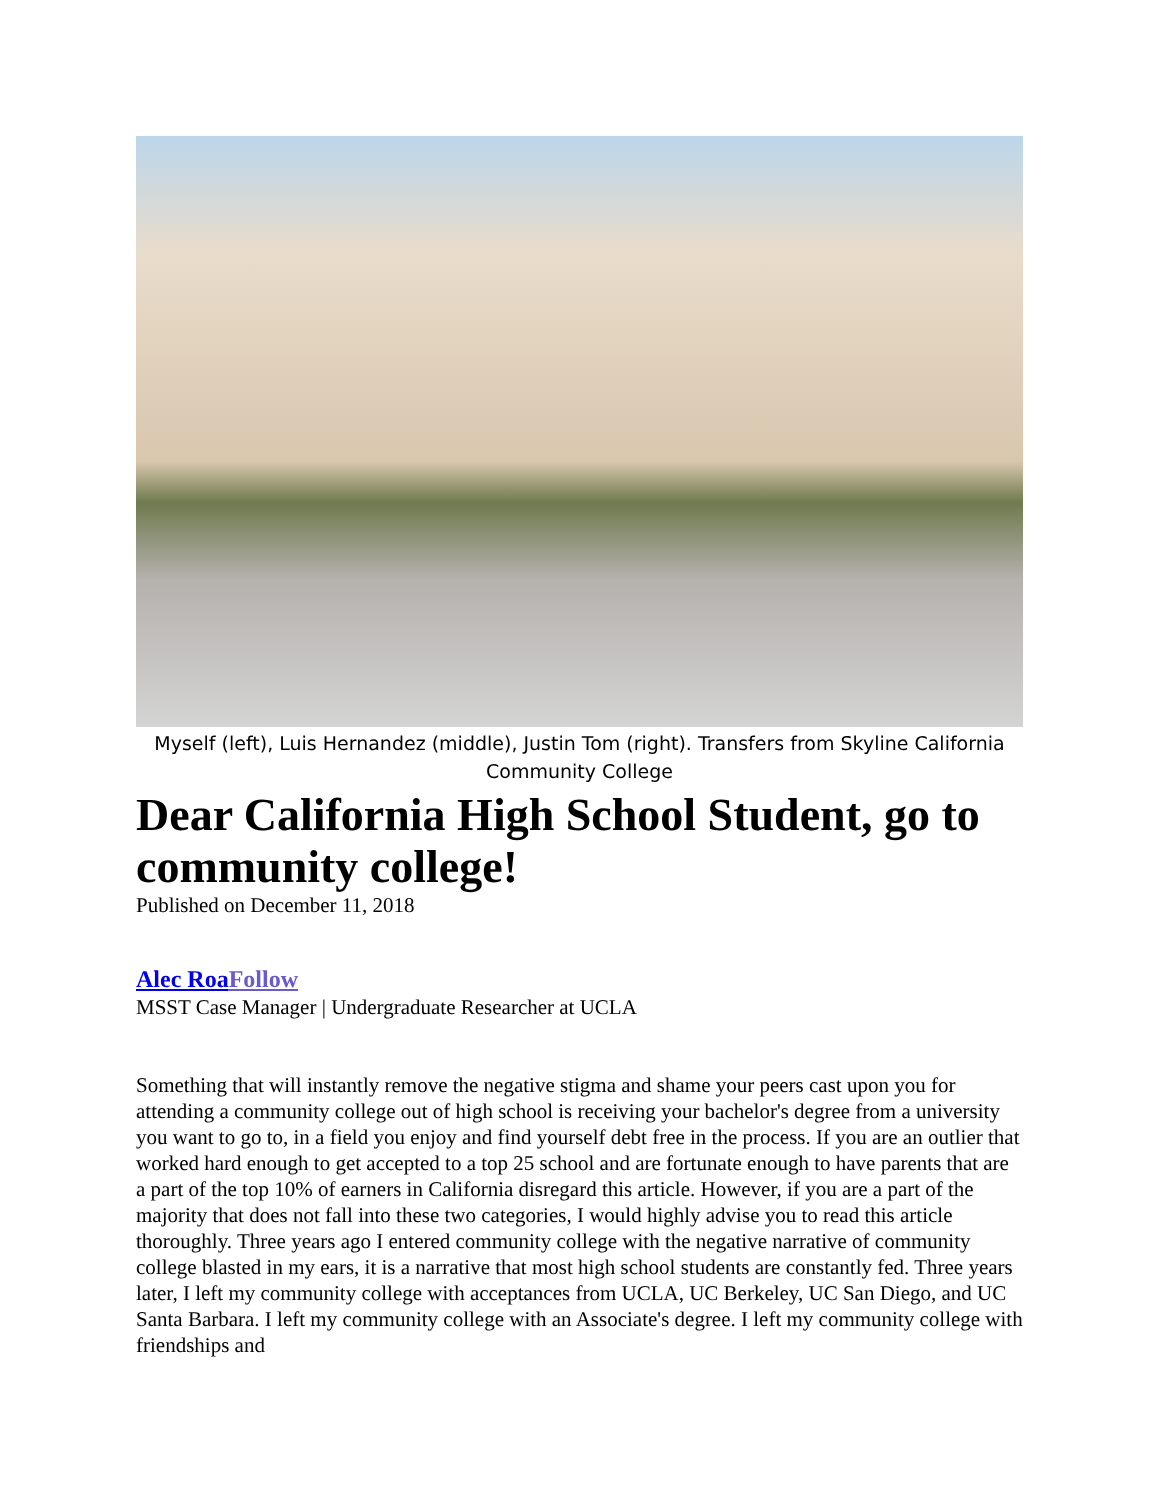Myself (left), Luis Hernandez (middle), Justin Tom (right). Transfers from Skyline California Community College
Dear California High School Student, go to community college!
Published on December 11, 2018
Alec Roa Follow
MSST Case Manager | Undergraduate Researcher at UCLA
Something that will instantly remove the negative stigma and shame your peers cast upon you for attending a community college out of high school is receiving your bachelor's degree from a university you want to go to, in a field you enjoy and find yourself debt free in the process. If you are an outlier that worked hard enough to get accepted to a top 25 school and are fortunate enough to have parents that are a part of the top 10% of earners in California disregard this article. However, if you are a part of the majority that does not fall into these two categories, I would highly advise you to read this article thoroughly. Three years ago I entered community college with the negative narrative of community college blasted in my ears, it is a narrative that most high school students are constantly fed. Three years later, I left my community college with acceptances from UCLA, UC Berkeley, UC San Diego, and UC Santa Barbara. I left my community college with an Associate's degree. I left my community college with friendships and